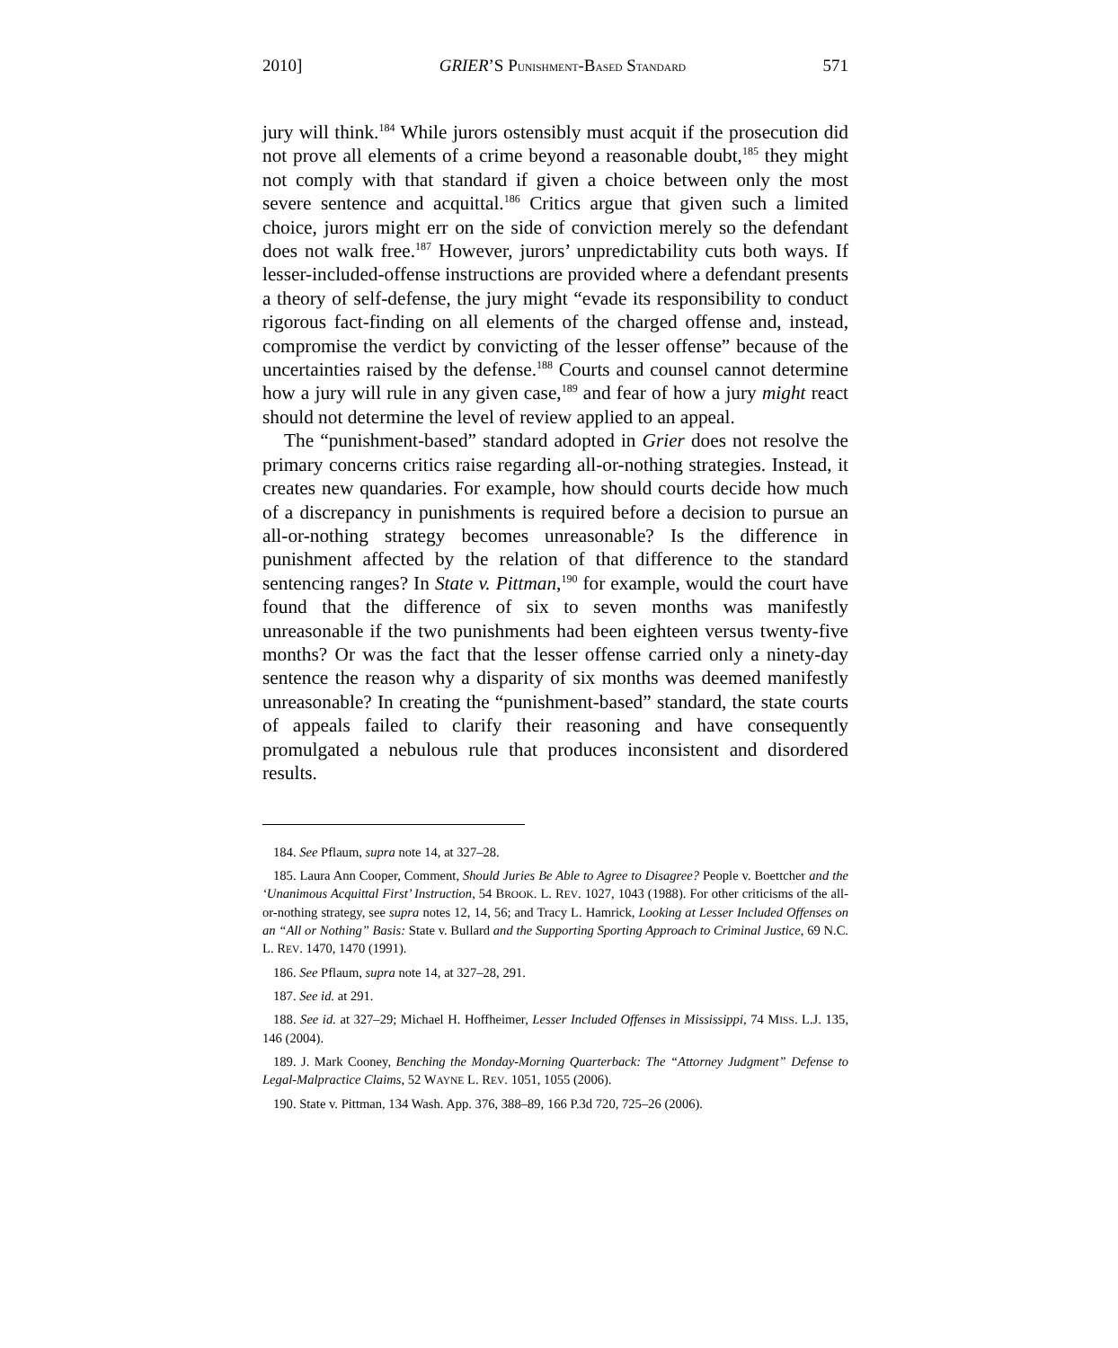2010] GRIER’S PUNISHMENT-BASED STANDARD 571
jury will think.<sup>184</sup> While jurors ostensibly must acquit if the prosecution did not prove all elements of a crime beyond a reasonable doubt,<sup>185</sup> they might not comply with that standard if given a choice between only the most severe sentence and acquittal.<sup>186</sup> Critics argue that given such a limited choice, jurors might err on the side of conviction merely so the defendant does not walk free.<sup>187</sup> However, jurors’ unpredictability cuts both ways. If lesser-included-offense instructions are provided where a defendant presents a theory of self-defense, the jury might “evade its responsibility to conduct rigorous fact-finding on all elements of the charged offense and, instead, compromise the verdict by convicting of the lesser offense” because of the uncertainties raised by the defense.<sup>188</sup> Courts and counsel cannot determine how a jury will rule in any given case,<sup>189</sup> and fear of how a jury might react should not determine the level of review applied to an appeal.
The “punishment-based” standard adopted in Grier does not resolve the primary concerns critics raise regarding all-or-nothing strategies. Instead, it creates new quandaries. For example, how should courts decide how much of a discrepancy in punishments is required before a decision to pursue an all-or-nothing strategy becomes unreasonable? Is the difference in punishment affected by the relation of that difference to the standard sentencing ranges? In State v. Pittman,<sup>190</sup> for example, would the court have found that the difference of six to seven months was manifestly unreasonable if the two punishments had been eighteen versus twenty-five months? Or was the fact that the lesser offense carried only a ninety-day sentence the reason why a disparity of six months was deemed manifestly unreasonable? In creating the “punishment-based” standard, the state courts of appeals failed to clarify their reasoning and have consequently promulgated a nebulous rule that produces inconsistent and disordered results.
184. See Pflaum, supra note 14, at 327–28.
185. Laura Ann Cooper, Comment, Should Juries Be Able to Agree to Disagree? People v. Boettcher and the ‘Unanimous Acquittal First’ Instruction, 54 BROOK. L. REV. 1027, 1043 (1988). For other criticisms of the all-or-nothing strategy, see supra notes 12, 14, 56; and Tracy L. Hamrick, Looking at Lesser Included Offenses on an “All or Nothing” Basis: State v. Bullard and the Supporting Sporting Approach to Criminal Justice, 69 N.C. L. REV. 1470, 1470 (1991).
186. See Pflaum, supra note 14, at 327–28, 291.
187. See id. at 291.
188. See id. at 327–29; Michael H. Hoffheimer, Lesser Included Offenses in Mississippi, 74 MISS. L.J. 135, 146 (2004).
189. J. Mark Cooney, Benching the Monday-Morning Quarterback: The “Attorney Judgment” Defense to Legal-Malpractice Claims, 52 WAYNE L. REV. 1051, 1055 (2006).
190. State v. Pittman, 134 Wash. App. 376, 388–89, 166 P.3d 720, 725–26 (2006).